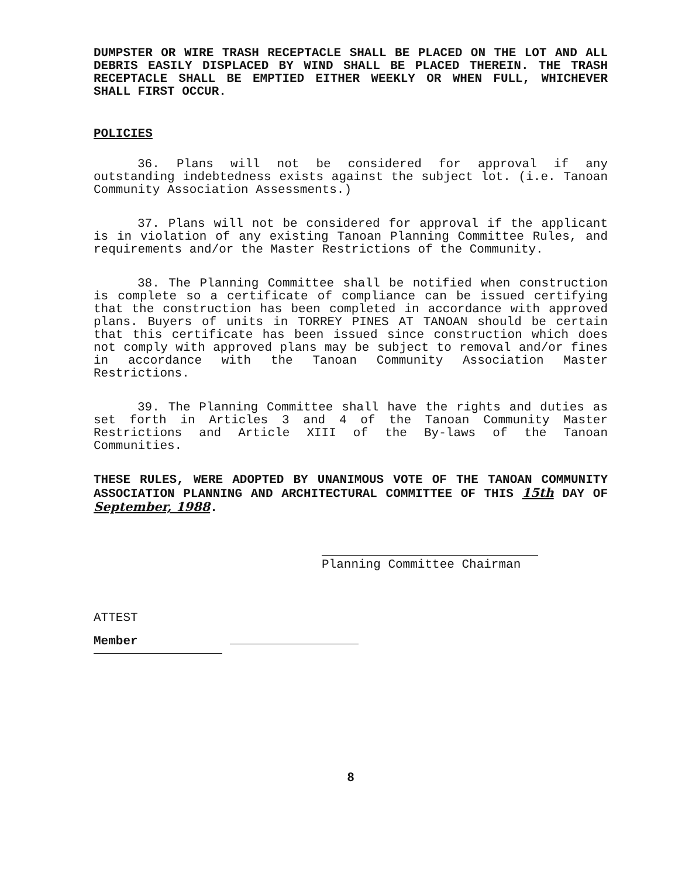DUMPSTER OR WIRE TRASH RECEPTACLE SHALL BE PLACED ON THE LOT AND ALL DEBRIS EASILY DISPLACED BY WIND SHALL BE PLACED THEREIN. THE TRASH RECEPTACLE SHALL BE EMPTIED EITHER WEEKLY OR WHEN FULL, WHICHEVER SHALL FIRST OCCUR.
POLICIES
36. Plans will not be considered for approval if any outstanding indebtedness exists against the subject lot. (i.e. Tanoan Community Association Assessments.)
37. Plans will not be considered for approval if the applicant is in violation of any existing Tanoan Planning Committee Rules, and requirements and/or the Master Restrictions of the Community.
38. The Planning Committee shall be notified when construction is complete so a certificate of compliance can be issued certifying that the construction has been completed in accordance with approved plans. Buyers of units in TORREY PINES AT TANOAN should be certain that this certificate has been issued since construction which does not comply with approved plans may be subject to removal and/or fines in accordance with the Tanoan Community Association Master Restrictions.
39. The Planning Committee shall have the rights and duties as set forth in Articles 3 and 4 of the Tanoan Community Master Restrictions and Article XIII of the By-laws of the Tanoan Communities.
THESE RULES, WERE ADOPTED BY UNANIMOUS VOTE OF THE TANOAN COMMUNITY ASSOCIATION PLANNING AND ARCHITECTURAL COMMITTEE OF THIS 15th DAY OF September, 1988.
Planning Committee Chairman
ATTEST
Member
8